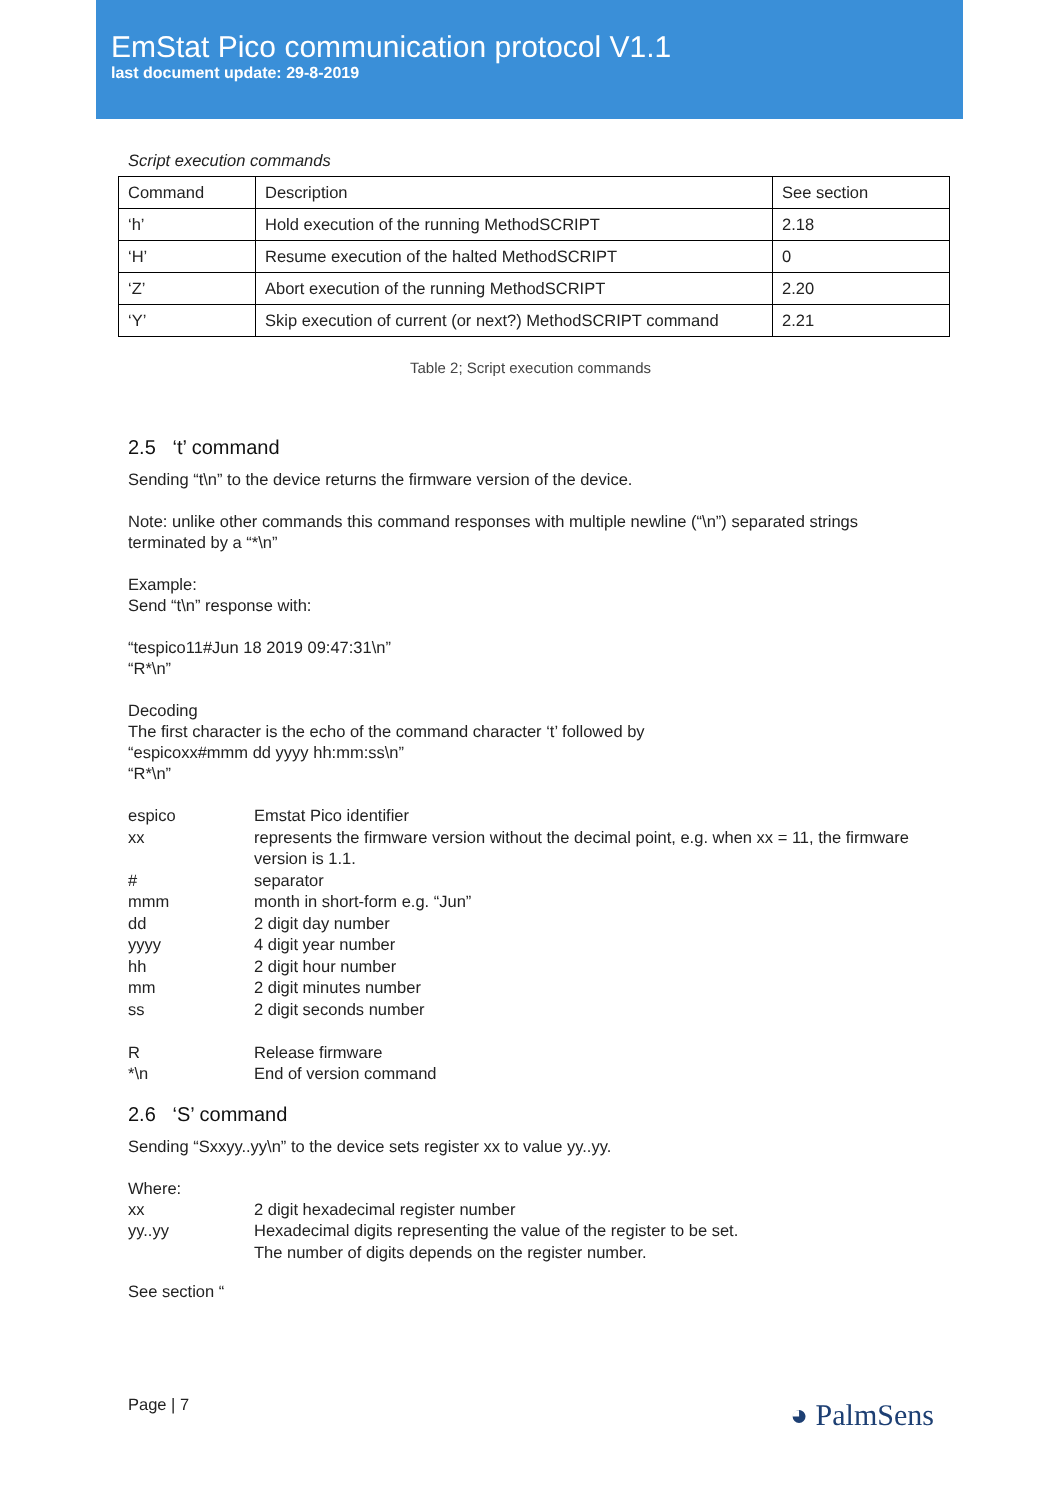EmStat Pico communication protocol V1.1
last document update: 29-8-2019
Script execution commands
| Command | Description | See section |
| --- | --- | --- |
| ‘h’ | Hold execution of the running MethodSCRIPT | 2.18 |
| ‘H’ | Resume execution of the halted MethodSCRIPT | 0 |
| ‘Z’ | Abort execution of the running MethodSCRIPT | 2.20 |
| ‘Y’ | Skip execution of current (or next?) MethodSCRIPT command | 2.21 |
Table 2; Script execution commands
2.5 ‘t’ command
Sending “t\n” to the device returns the firmware version of the device.
Note: unlike other commands this command responses with multiple newline (“\n”) separated strings terminated by a “*\n”
Example:
Send “t\n” response with:
“tespico11#Jun 18 2019 09:47:31\n”
“R*\n”
Decoding
The first character is the echo of the command character ‘t’ followed by
“espicoxx#mmm dd yyyy hh:mm:ss\n”
“R*\n”
| espico | Emstat Pico identifier |
| xx | represents the firmware version without the decimal point, e.g. when xx = 11, the firmware version is 1.1. |
| # | separator |
| mmm | month in short-form e.g. “Jun” |
| dd | 2 digit day number |
| yyyy | 4 digit year number |
| hh | 2 digit hour number |
| mm | 2 digit minutes number |
| ss | 2 digit seconds number |
| R | Release firmware |
| *\n | End of version command |
2.6 ‘S’ command
Sending “Sxxyy..yy\n” to the device sets register xx to value yy..yy.
Where:
| xx | 2 digit hexadecimal register number |
| yy..yy | Hexadecimal digits representing the value of the register to be set. The number of digits depends on the register number. |
See section “
Page | 7 ◕ PalmSens